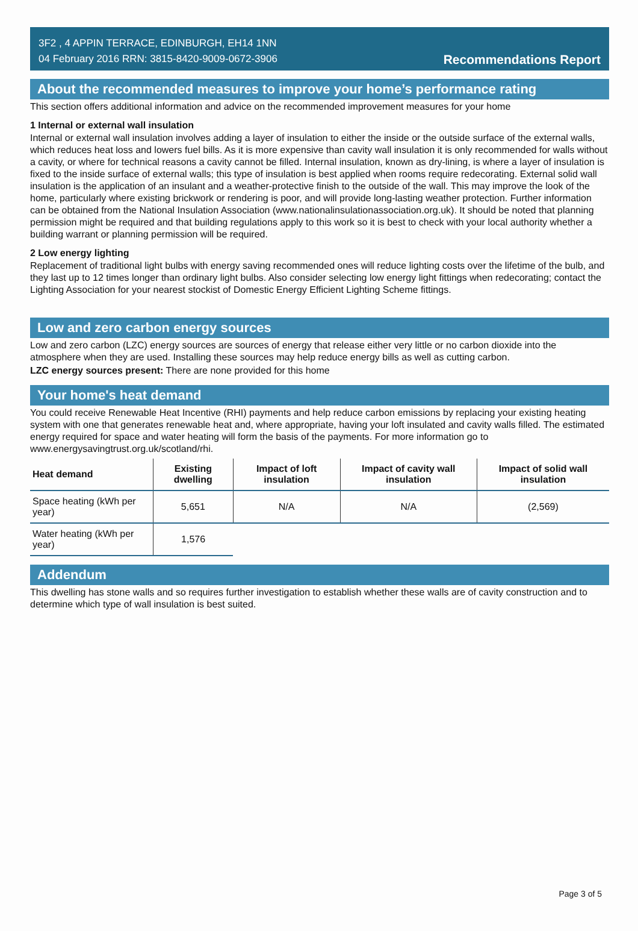3F2 , 4 APPIN TERRACE, EDINBURGH, EH14 1NN
04 February 2016 RRN: 3815-8420-9009-0672-3906
Recommendations Report
About the recommended measures to improve your home’s performance rating
This section offers additional information and advice on the recommended improvement measures for your home
1 Internal or external wall insulation
Internal or external wall insulation involves adding a layer of insulation to either the inside or the outside surface of the external walls, which reduces heat loss and lowers fuel bills. As it is more expensive than cavity wall insulation it is only recommended for walls without a cavity, or where for technical reasons a cavity cannot be filled. Internal insulation, known as dry-lining, is where a layer of insulation is fixed to the inside surface of external walls; this type of insulation is best applied when rooms require redecorating. External solid wall insulation is the application of an insulant and a weather-protective finish to the outside of the wall. This may improve the look of the home, particularly where existing brickwork or rendering is poor, and will provide long-lasting weather protection. Further information can be obtained from the National Insulation Association (www.nationalinsulationassociation.org.uk). It should be noted that planning permission might be required and that building regulations apply to this work so it is best to check with your local authority whether a building warrant or planning permission will be required.
2 Low energy lighting
Replacement of traditional light bulbs with energy saving recommended ones will reduce lighting costs over the lifetime of the bulb, and they last up to 12 times longer than ordinary light bulbs. Also consider selecting low energy light fittings when redecorating; contact the Lighting Association for your nearest stockist of Domestic Energy Efficient Lighting Scheme fittings.
Low and zero carbon energy sources
Low and zero carbon (LZC) energy sources are sources of energy that release either very little or no carbon dioxide into the atmosphere when they are used. Installing these sources may help reduce energy bills as well as cutting carbon.
LZC energy sources present: There are none provided for this home
Your home's heat demand
You could receive Renewable Heat Incentive (RHI) payments and help reduce carbon emissions by replacing your existing heating system with one that generates renewable heat and, where appropriate, having your loft insulated and cavity walls filled. The estimated energy required for space and water heating will form the basis of the payments. For more information go to www.energysavingtrust.org.uk/scotland/rhi.
| Heat demand | Existing dwelling | Impact of loft insulation | Impact of cavity wall insulation | Impact of solid wall insulation |
| --- | --- | --- | --- | --- |
| Space heating (kWh per year) | 5,651 | N/A | N/A | (2,569) |
| Water heating (kWh per year) | 1,576 | | | |
Addendum
This dwelling has stone walls and so requires further investigation to establish whether these walls are of cavity construction and to determine which type of wall insulation is best suited.
Page 3 of 5